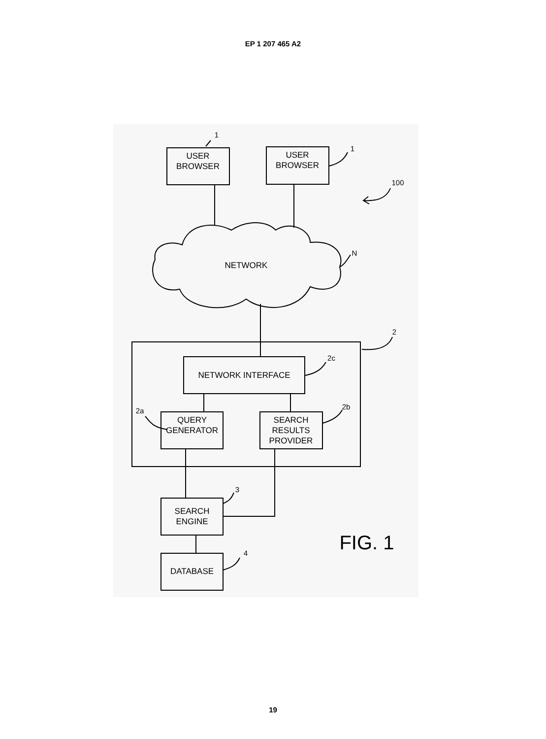EP 1 207 465 A2
USER
BROWSER
USER
BROWSER
NETWORK
NETWORK INTERFACE
QUERY
GENERATOR
SEARCH
RESULTS
PROVIDER
SEARCH
ENGINE
DATABASE
1
1
100
N
2
2c
2a
2b
3
4
FIG. 1
19